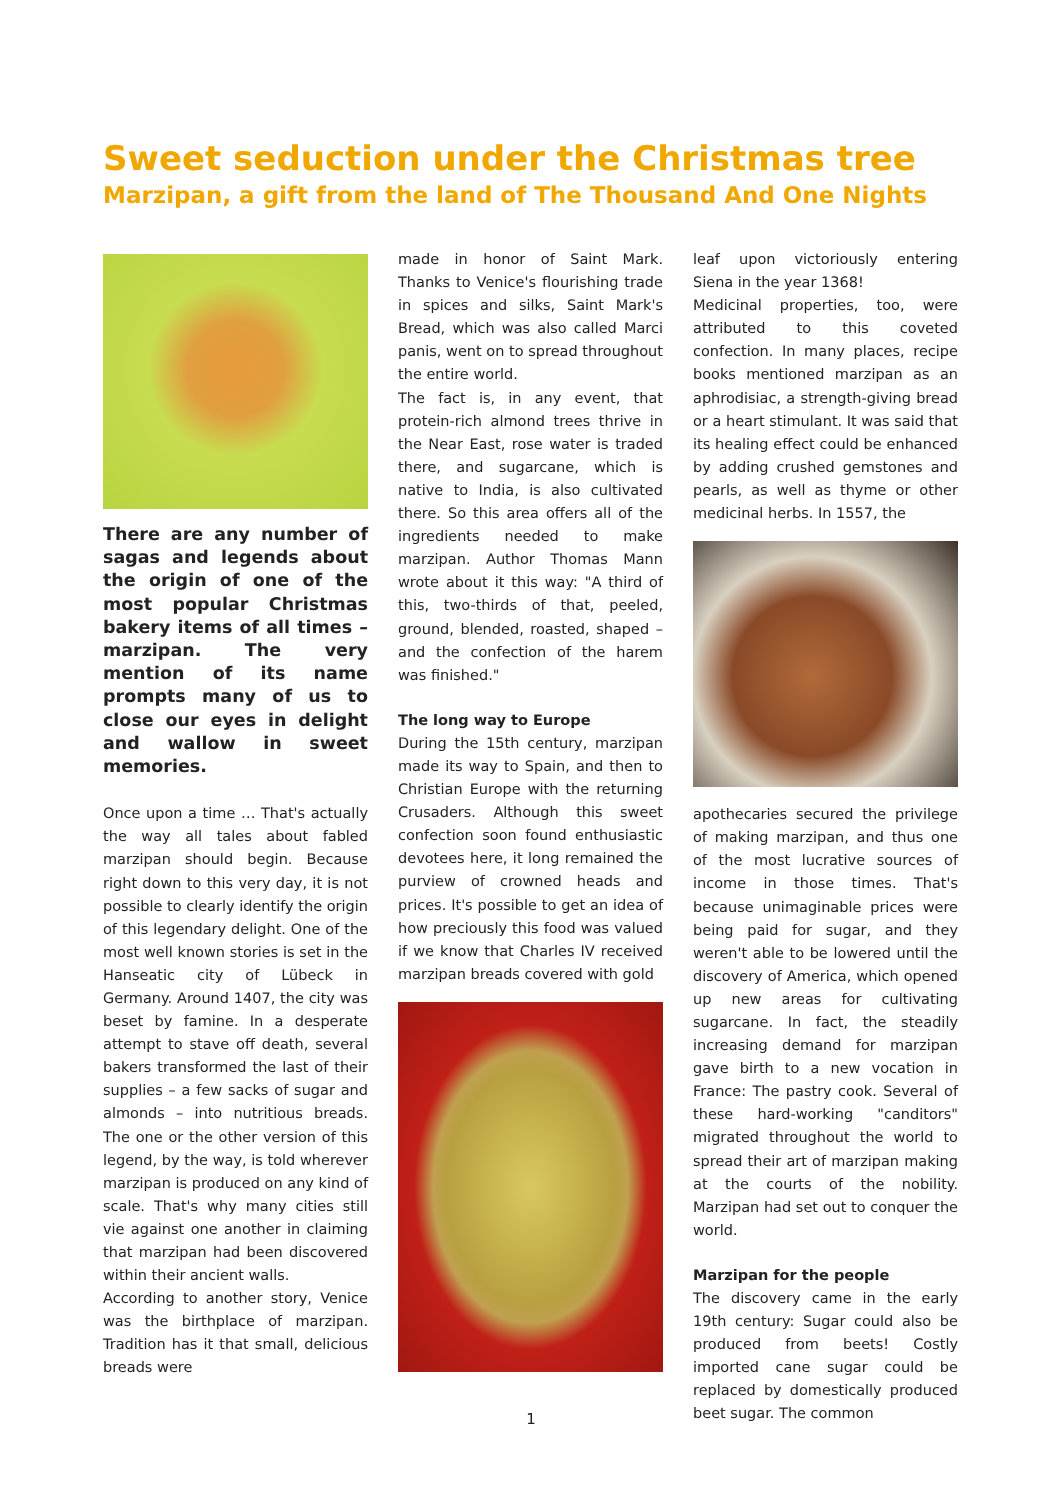Sweet seduction under the Christmas tree
Marzipan, a gift from the land of The Thousand And One Nights
There are any number of sagas and legends about the origin of one of the most popular Christmas bakery items of all times – marzipan. The very mention of its name prompts many of us to close our eyes in delight and wallow in sweet memories.
Once upon a time … That's actually the way all tales about fabled marzipan should begin. Because right down to this very day, it is not possible to clearly identify the origin of this legendary delight. One of the most well known stories is set in the Hanseatic city of Lübeck in Germany. Around 1407, the city was beset by famine. In a desperate attempt to stave off death, several bakers transformed the last of their supplies – a few sacks of sugar and almonds – into nutritious breads. The one or the other version of this legend, by the way, is told wherever marzipan is produced on any kind of scale. That's why many cities still vie against one another in claiming that marzipan had been discovered within their ancient walls.
According to another story, Venice was the birthplace of marzipan. Tradition has it that small, delicious breads were
made in honor of Saint Mark. Thanks to Venice's flourishing trade in spices and silks, Saint Mark's Bread, which was also called Marci panis, went on to spread throughout the entire world.
The fact is, in any event, that protein-rich almond trees thrive in the Near East, rose water is traded there, and sugarcane, which is native to India, is also cultivated there. So this area offers all of the ingredients needed to make marzipan. Author Thomas Mann wrote about it this way: "A third of this, two-thirds of that, peeled, ground, blended, roasted, shaped – and the confection of the harem was finished."
The long way to Europe
During the 15th century, marzipan made its way to Spain, and then to Christian Europe with the returning Crusaders. Although this sweet confection soon found enthusiastic devotees here, it long remained the purview of crowned heads and prices. It's possible to get an idea of how preciously this food was valued if we know that Charles IV received marzipan breads covered with gold
leaf upon victoriously entering Siena in the year 1368!
Medicinal properties, too, were attributed to this coveted confection. In many places, recipe books mentioned marzipan as an aphrodisiac, a strength-giving bread or a heart stimulant. It was said that its healing effect could be enhanced by adding crushed gemstones and pearls, as well as thyme or other medicinal herbs. In 1557, the
apothecaries secured the privilege of making marzipan, and thus one of the most lucrative sources of income in those times. That's because unimaginable prices were being paid for sugar, and they weren't able to be lowered until the discovery of America, which opened up new areas for cultivating sugarcane. In fact, the steadily increasing demand for marzipan gave birth to a new vocation in France: The pastry cook. Several of these hard-working "canditors" migrated throughout the world to spread their art of marzipan making at the courts of the nobility. Marzipan had set out to conquer the world.
Marzipan for the people
The discovery came in the early 19th century: Sugar could also be produced from beets! Costly imported cane sugar could be replaced by domestically produced beet sugar. The common
1